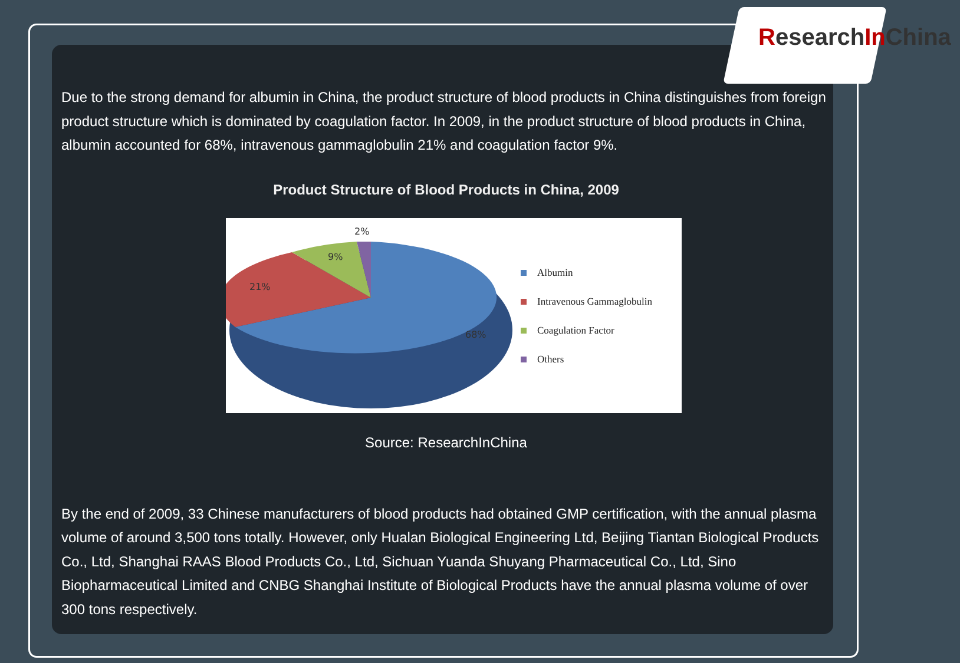ResearchIn China
Due to the strong demand for albumin in China, the product structure of blood products in China distinguishes from foreign product structure which is dominated by coagulation factor. In 2009, in the product structure of blood products in China, albumin accounted for 68%, intravenous gammaglobulin 21% and coagulation factor 9%.
Product Structure of Blood Products in China, 2009
2%
9%
21%
68%
Albumin
Intravenous Gammaglobulin
Coagulation Factor
Others
Source: ResearchInChina
By the end of 2009, 33 Chinese manufacturers of blood products had obtained GMP certification, with the annual plasma volume of around 3,500 tons totally. However, only Hualan Biological Engineering Ltd, Beijing Tiantan Biological Products Co., Ltd, Shanghai RAAS Blood Products Co., Ltd, Sichuan Yuanda Shuyang Pharmaceutical Co., Ltd, Sino Biopharmaceutical Limited and CNBG Shanghai Institute of Biological Products have the annual plasma volume of over 300 tons respectively.